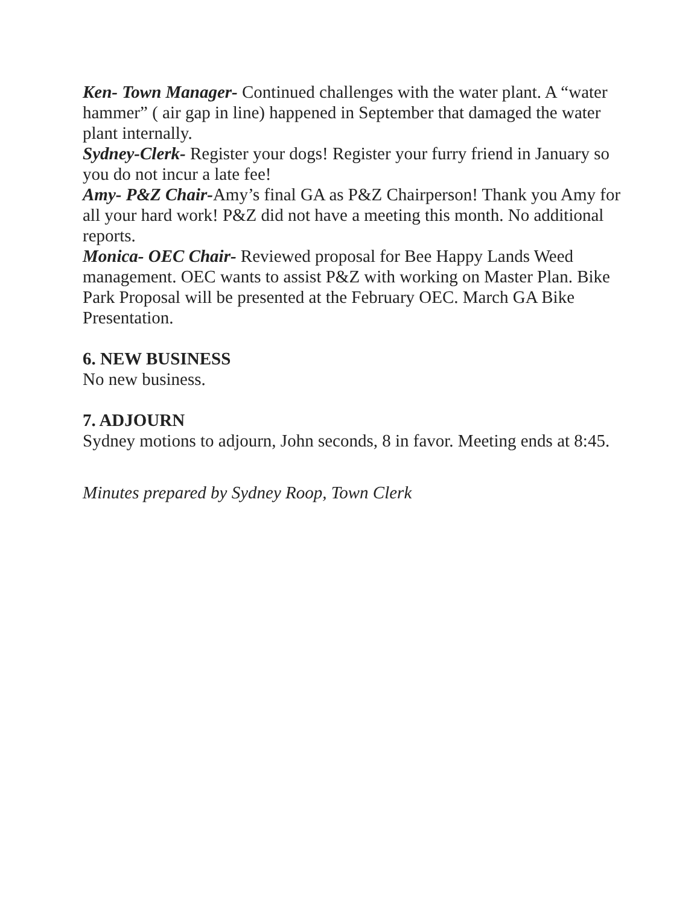Ken- Town Manager- Continued challenges with the water plant. A “water hammer” ( air gap in line) happened in September that damaged the water plant internally.
Sydney-Clerk- Register your dogs! Register your furry friend in January so you do not incur a late fee!
Amy- P&Z Chair-Amy’s final GA as P&Z Chairperson! Thank you Amy for all your hard work! P&Z did not have a meeting this month. No additional reports.
Monica- OEC Chair- Reviewed proposal for Bee Happy Lands Weed management. OEC wants to assist P&Z with working on Master Plan. Bike Park Proposal will be presented at the February OEC. March GA Bike Presentation.
6. NEW BUSINESS
No new business.
7. ADJOURN
Sydney motions to adjourn, John seconds, 8 in favor. Meeting ends at 8:45.
Minutes prepared by Sydney Roop, Town Clerk